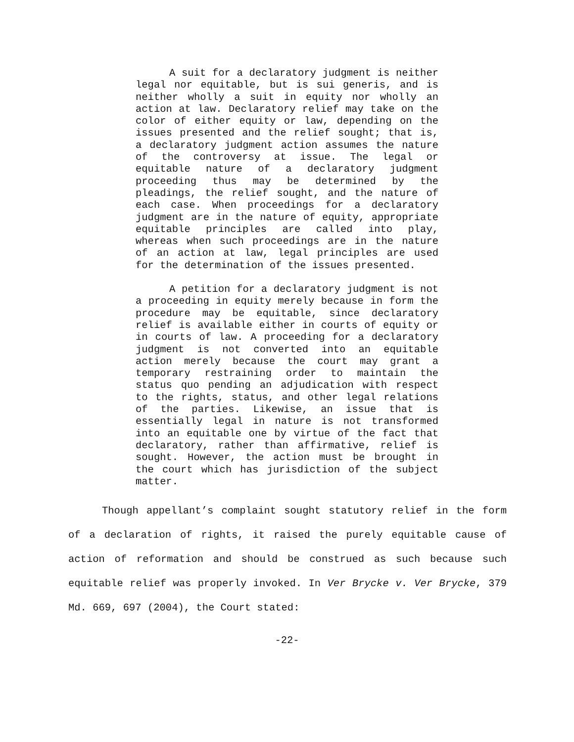A suit for a declaratory judgment is neither legal nor equitable, but is sui generis, and is neither wholly a suit in equity nor wholly an action at law. Declaratory relief may take on the color of either equity or law, depending on the issues presented and the relief sought; that is, a declaratory judgment action assumes the nature of the controversy at issue. The legal or equitable nature of a declaratory judgment proceeding thus may be determined by the pleadings, the relief sought, and the nature of each case. When proceedings for a declaratory judgment are in the nature of equity, appropriate equitable principles are called into play, whereas when such proceedings are in the nature of an action at law, legal principles are used for the determination of the issues presented.
A petition for a declaratory judgment is not a proceeding in equity merely because in form the procedure may be equitable, since declaratory relief is available either in courts of equity or in courts of law. A proceeding for a declaratory judgment is not converted into an equitable action merely because the court may grant a temporary restraining order to maintain the status quo pending an adjudication with respect to the rights, status, and other legal relations of the parties. Likewise, an issue that is essentially legal in nature is not transformed into an equitable one by virtue of the fact that declaratory, rather than affirmative, relief is sought. However, the action must be brought in the court which has jurisdiction of the subject matter.
Though appellant’s complaint sought statutory relief in the form of a declaration of rights, it raised the purely equitable cause of action of reformation and should be construed as such because such equitable relief was properly invoked. In Ver Brycke v. Ver Brycke, 379 Md. 669, 697 (2004), the Court stated:
-22-